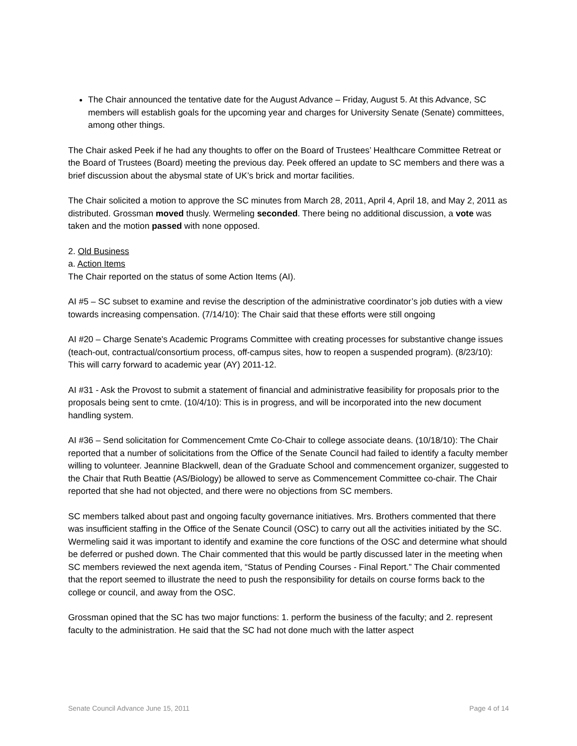The Chair announced the tentative date for the August Advance – Friday, August 5. At this Advance, SC members will establish goals for the upcoming year and charges for University Senate (Senate) committees, among other things.
The Chair asked Peek if he had any thoughts to offer on the Board of Trustees’ Healthcare Committee Retreat or the Board of Trustees (Board) meeting the previous day. Peek offered an update to SC members and there was a brief discussion about the abysmal state of UK’s brick and mortar facilities.
The Chair solicited a motion to approve the SC minutes from March 28, 2011, April 4, April 18, and May 2, 2011 as distributed. Grossman moved thusly. Wermeling seconded. There being no additional discussion, a vote was taken and the motion passed with none opposed.
2. Old Business
a. Action Items
The Chair reported on the status of some Action Items (AI).
AI #5 – SC subset to examine and revise the description of the administrative coordinator’s job duties with a view towards increasing compensation. (7/14/10): The Chair said that these efforts were still ongoing
AI #20 – Charge Senate's Academic Programs Committee with creating processes for substantive change issues (teach-out, contractual/consortium process, off-campus sites, how to reopen a suspended program). (8/23/10): This will carry forward to academic year (AY) 2011-12.
AI #31 - Ask the Provost to submit a statement of financial and administrative feasibility for proposals prior to the proposals being sent to cmte. (10/4/10): This is in progress, and will be incorporated into the new document handling system.
AI #36 – Send solicitation for Commencement Cmte Co-Chair to college associate deans. (10/18/10): The Chair reported that a number of solicitations from the Office of the Senate Council had failed to identify a faculty member willing to volunteer. Jeannine Blackwell, dean of the Graduate School and commencement organizer, suggested to the Chair that Ruth Beattie (AS/Biology) be allowed to serve as Commencement Committee co-chair. The Chair reported that she had not objected, and there were no objections from SC members.
SC members talked about past and ongoing faculty governance initiatives. Mrs. Brothers commented that there was insufficient staffing in the Office of the Senate Council (OSC) to carry out all the activities initiated by the SC. Wermeling said it was important to identify and examine the core functions of the OSC and determine what should be deferred or pushed down. The Chair commented that this would be partly discussed later in the meeting when SC members reviewed the next agenda item, “Status of Pending Courses - Final Report.” The Chair commented that the report seemed to illustrate the need to push the responsibility for details on course forms back to the college or council, and away from the OSC.
Grossman opined that the SC has two major functions: 1. perform the business of the faculty; and 2. represent faculty to the administration. He said that the SC had not done much with the latter aspect
Senate Council Advance June 15, 2011 Page 4 of 14